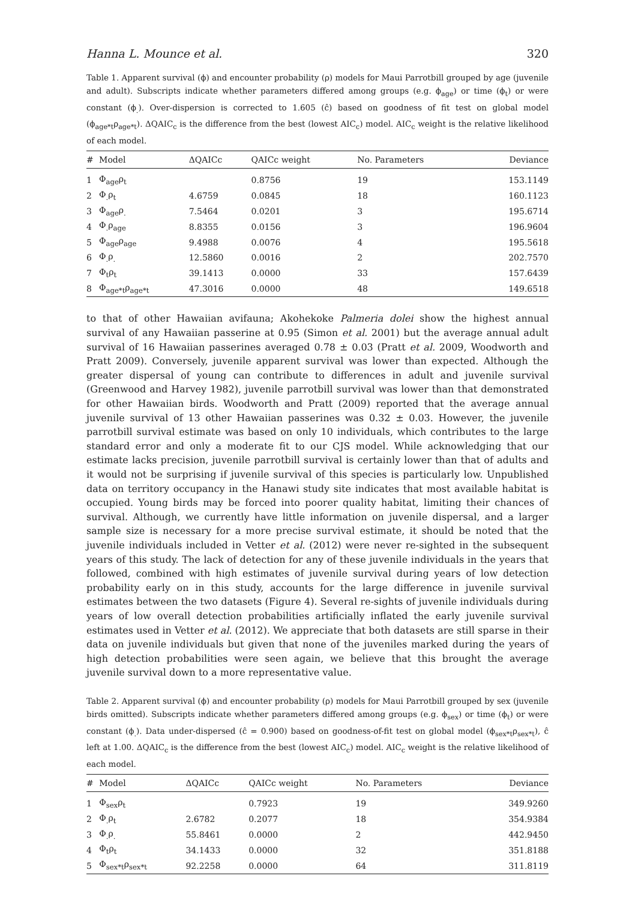Hanna L. Mounce et al. 320
Table 1. Apparent survival (ϕ) and encounter probability (ρ) models for Maui Parrotbill grouped by age (juvenile and adult). Subscripts indicate whether parameters differed among groups (e.g. ϕ<sub>age</sub>) or time (ϕ<sub>t</sub>) or were constant (ϕ<sub>.</sub>). Over-dispersion is corrected to 1.605 (ĉ) based on goodness of fit test on global model (ϕ<sub>age*t</sub>ρ<sub>age*t</sub>). ΔQAIC<sub>c</sub> is the difference from the best (lowest AIC<sub>c</sub>) model. AIC<sub>c</sub> weight is the relative likelihood of each model.
| # | Model | ΔQAICc | QAICc weight | No. Parameters | Deviance |
| --- | --- | --- | --- | --- | --- |
| 1 | Φ<sub>age</sub>ρ<sub>t</sub> | | 0.8756 | 19 | 153.1149 |
| 2 | Φ<sub>.</sub>ρ<sub>t</sub> | 4.6759 | 0.0845 | 18 | 160.1123 |
| 3 | Φ<sub>age</sub>ρ<sub>.</sub> | 7.5464 | 0.0201 | 3 | 195.6714 |
| 4 | Φ<sub>.</sub>ρ<sub>age</sub> | 8.8355 | 0.0156 | 3 | 196.9604 |
| 5 | Φ<sub>age</sub>ρ<sub>age</sub> | 9.4988 | 0.0076 | 4 | 195.5618 |
| 6 | Φ<sub>.</sub>ρ<sub>.</sub> | 12.5860 | 0.0016 | 2 | 202.7570 |
| 7 | Φ<sub>t</sub>ρ<sub>t</sub> | 39.1413 | 0.0000 | 33 | 157.6439 |
| 8 | Φ<sub>age*t</sub>ρ<sub>age*t</sub> | 47.3016 | 0.0000 | 48 | 149.6518 |
to that of other Hawaiian avifauna; Akohekoke Palmeria dolei show the highest annual survival of any Hawaiian passerine at 0.95 (Simon et al. 2001) but the average annual adult survival of 16 Hawaiian passerines averaged 0.78 ± 0.03 (Pratt et al. 2009, Woodworth and Pratt 2009). Conversely, juvenile apparent survival was lower than expected. Although the greater dispersal of young can contribute to differences in adult and juvenile survival (Greenwood and Harvey 1982), juvenile parrotbill survival was lower than that demonstrated for other Hawaiian birds. Woodworth and Pratt (2009) reported that the average annual juvenile survival of 13 other Hawaiian passerines was 0.32 ± 0.03. However, the juvenile parrotbill survival estimate was based on only 10 individuals, which contributes to the large standard error and only a moderate fit to our CJS model. While acknowledging that our estimate lacks precision, juvenile parrotbill survival is certainly lower than that of adults and it would not be surprising if juvenile survival of this species is particularly low. Unpublished data on territory occupancy in the Hanawi study site indicates that most available habitat is occupied. Young birds may be forced into poorer quality habitat, limiting their chances of survival. Although, we currently have little information on juvenile dispersal, and a larger sample size is necessary for a more precise survival estimate, it should be noted that the juvenile individuals included in Vetter et al. (2012) were never re-sighted in the subsequent years of this study. The lack of detection for any of these juvenile individuals in the years that followed, combined with high estimates of juvenile survival during years of low detection probability early on in this study, accounts for the large difference in juvenile survival estimates between the two datasets (Figure 4). Several re-sights of juvenile individuals during years of low overall detection probabilities artificially inflated the early juvenile survival estimates used in Vetter et al. (2012). We appreciate that both datasets are still sparse in their data on juvenile individuals but given that none of the juveniles marked during the years of high detection probabilities were seen again, we believe that this brought the average juvenile survival down to a more representative value.
Table 2. Apparent survival (ϕ) and encounter probability (ρ) models for Maui Parrotbill grouped by sex (juvenile birds omitted). Subscripts indicate whether parameters differed among groups (e.g. ϕ<sub>sex</sub>) or time (ϕ<sub>t</sub>) or were constant (ϕ<sub>.</sub>). Data under-dispersed (ĉ = 0.900) based on goodness-of-fit test on global model (ϕ<sub>sex*t</sub>ρ<sub>sex*t</sub>), ĉ left at 1.00. ΔQAIC<sub>c</sub> is the difference from the best (lowest AIC<sub>c</sub>) model. AIC<sub>c</sub> weight is the relative likelihood of each model.
| # | Model | ΔQAICc | QAICc weight | No. Parameters | Deviance |
| --- | --- | --- | --- | --- | --- |
| 1 | Φ<sub>sex</sub>ρ<sub>t</sub> | | 0.7923 | 19 | 349.9260 |
| 2 | Φ<sub>.</sub>ρ<sub>t</sub> | 2.6782 | 0.2077 | 18 | 354.9384 |
| 3 | Φ<sub>.</sub>ρ<sub>.</sub> | 55.8461 | 0.0000 | 2 | 442.9450 |
| 4 | Φ<sub>t</sub>ρ<sub>t</sub> | 34.1433 | 0.0000 | 32 | 351.8188 |
| 5 | Φ<sub>sex*t</sub>ρ<sub>sex*t</sub> | 92.2258 | 0.0000 | 64 | 311.8119 |